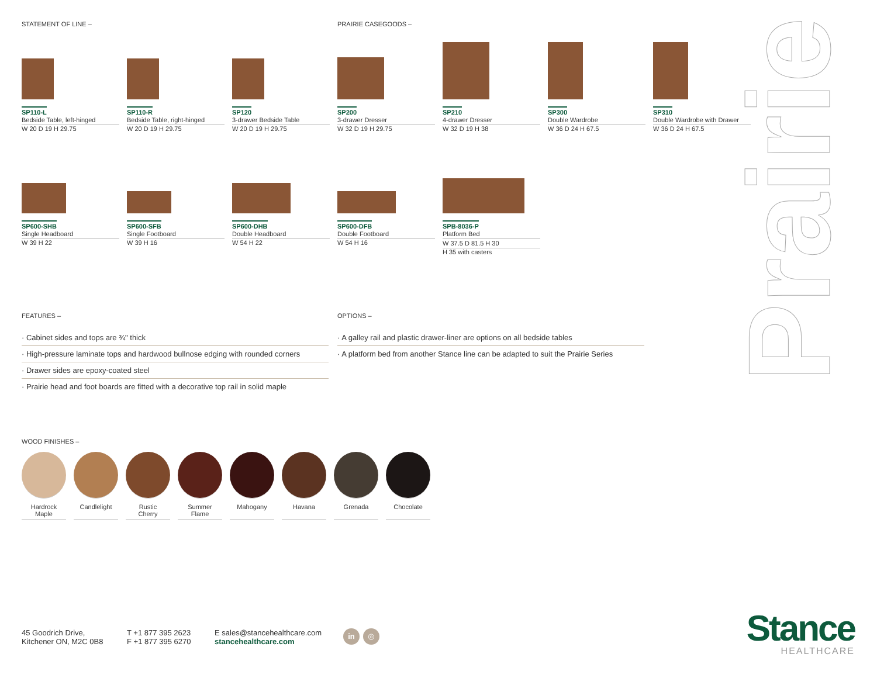STATEMENT OF LINE – PRAIRIE CASEGOODS –
SP110-L
Bedside Table, left-hinged
W 20 D 19 H 29.75
SP110-R
Bedside Table, right-hinged
W 20 D 19 H 29.75
SP120
3-drawer Bedside Table
W 20 D 19 H 29.75
SP200
3-drawer Dresser
W 32 D 19 H 29.75
SP210
4-drawer Dresser
W 32 D 19 H 38
SP300
Double Wardrobe
W 36 D 24 H 67.5
SP310
Double Wardrobe with Drawer
W 36 D 24 H 67.5
SP600-SHB
Single Headboard
W 39 H 22
SP600-SFB
Single Footboard
W 39 H 16
SP600-DHB
Double Headboard
W 54 H 22
SP600-DFB
Double Footboard
W 54 H 16
SPB-8036-P
Platform Bed
W 37.5 D 81.5 H 30
H 35 with casters
FEATURES –
· Cabinet sides and tops are ¾" thick
· High-pressure laminate tops and hardwood bullnose edging with rounded corners
· Drawer sides are epoxy-coated steel
· Prairie head and foot boards are fitted with a decorative top rail in solid maple
OPTIONS –
· A galley rail and plastic drawer-liner are options on all bedside tables
· A platform bed from another Stance line can be adapted to suit the Prairie Series
WOOD FINISHES –
Hardrock
Maple
Candlelight
Rustic
Cherry
Summer
Flame
Mahogany
Havana
Grenada
Chocolate
Prairie
45 Goodrich Drive,
Kitchener ON, M2C 0B8
T +1 877 395 2623
F +1 877 395 6270
E sales@stancehealthcare.com
stancehealthcare.com
in ◎
Stance
HEALTHCARE